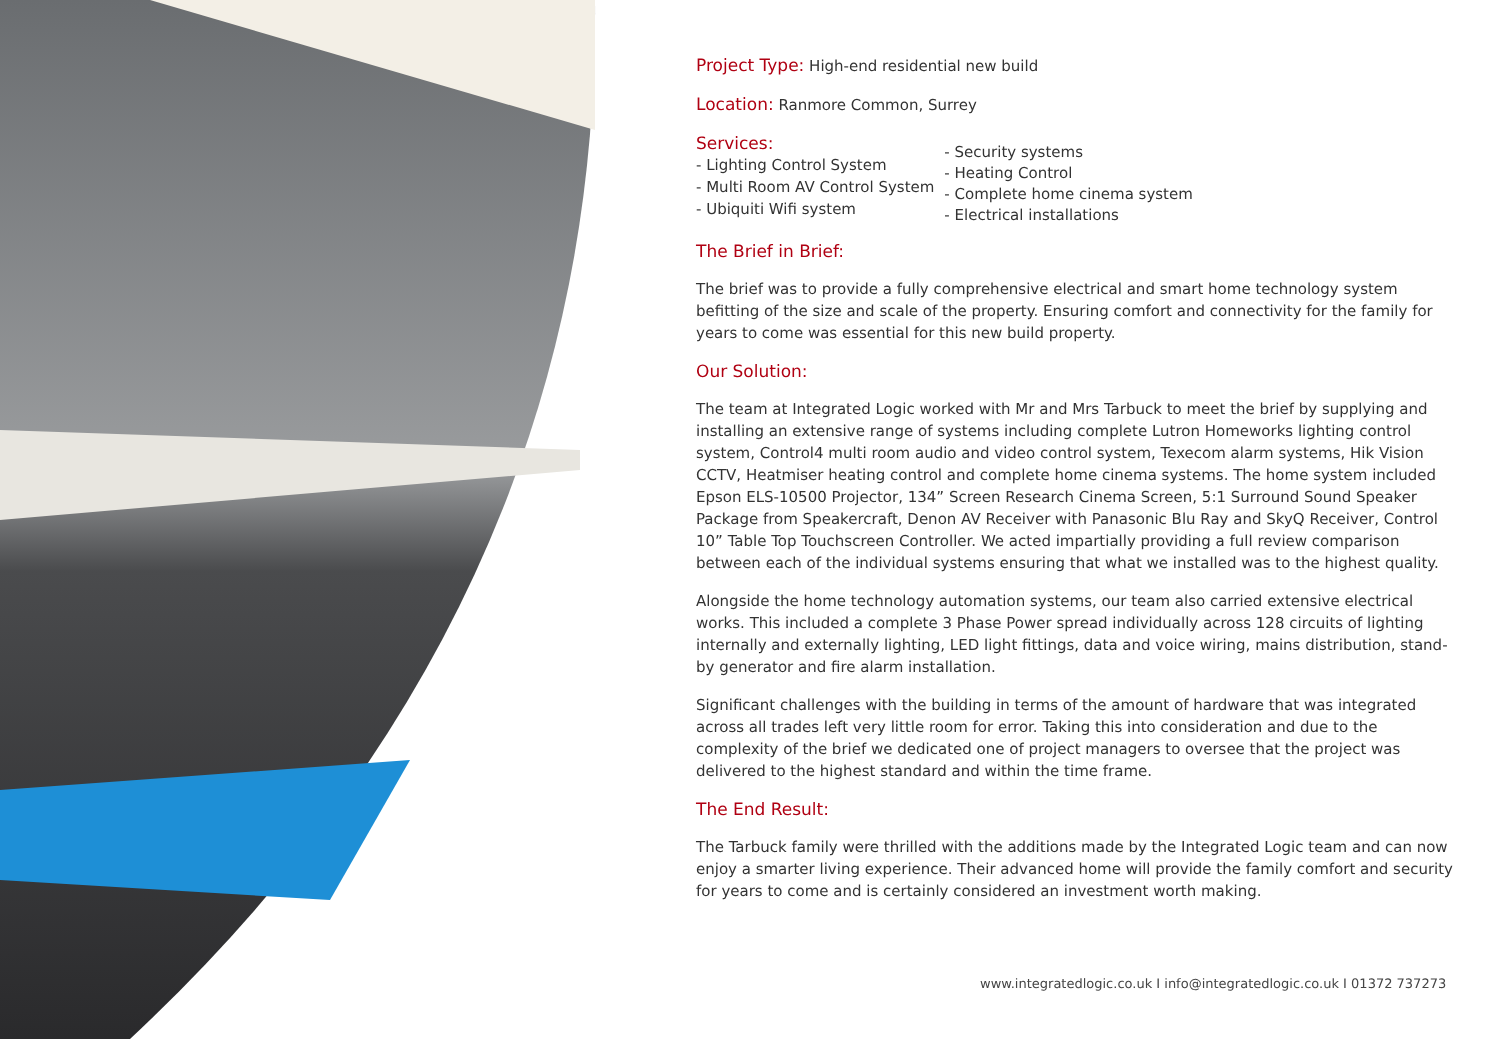Project Type: High-end residential new build
Location: Ranmore Common, Surrey
Services:
- Lighting Control System
- Multi Room AV Control System
- Ubiquiti Wifi system
- Security systems
- Heating Control
- Complete home cinema system
- Electrical installations
The Brief in Brief:
The brief was to provide a fully comprehensive electrical and smart home technology system befitting of the size and scale of the property. Ensuring comfort and connectivity for the family for years to come was essential for this new build property.
Our Solution:
The team at Integrated Logic worked with Mr and Mrs Tarbuck to meet the brief by supplying and installing an extensive range of systems including complete Lutron Homeworks lighting control system, Control4 multi room audio and video control system, Texecom alarm systems, Hik Vision CCTV, Heatmiser heating control and complete home cinema systems. The home system included Epson ELS-10500 Projector, 134” Screen Research Cinema Screen, 5:1 Surround Sound Speaker Package from Speakercraft, Denon AV Receiver with Panasonic Blu Ray and SkyQ Receiver, Control 10” Table Top Touchscreen Controller. We acted impartially providing a full review comparison between each of the individual systems ensuring that what we installed was to the highest quality.
Alongside the home technology automation systems, our team also carried extensive electrical works. This included a complete 3 Phase Power spread individually across 128 circuits of lighting internally and externally lighting, LED light fittings, data and voice wiring, mains distribution, stand-by generator and fire alarm installation.
Significant challenges with the building in terms of the amount of hardware that was integrated across all trades left very little room for error. Taking this into consideration and due to the complexity of the brief we dedicated one of project managers to oversee that the project was delivered to the highest standard and within the time frame.
The End Result:
The Tarbuck family were thrilled with the additions made by the Integrated Logic team and can now enjoy a smarter living experience. Their advanced home will provide the family comfort and security for years to come and is certainly considered an investment worth making.
www.integratedlogic.co.uk I info@integratedlogic.co.uk I 01372 737273